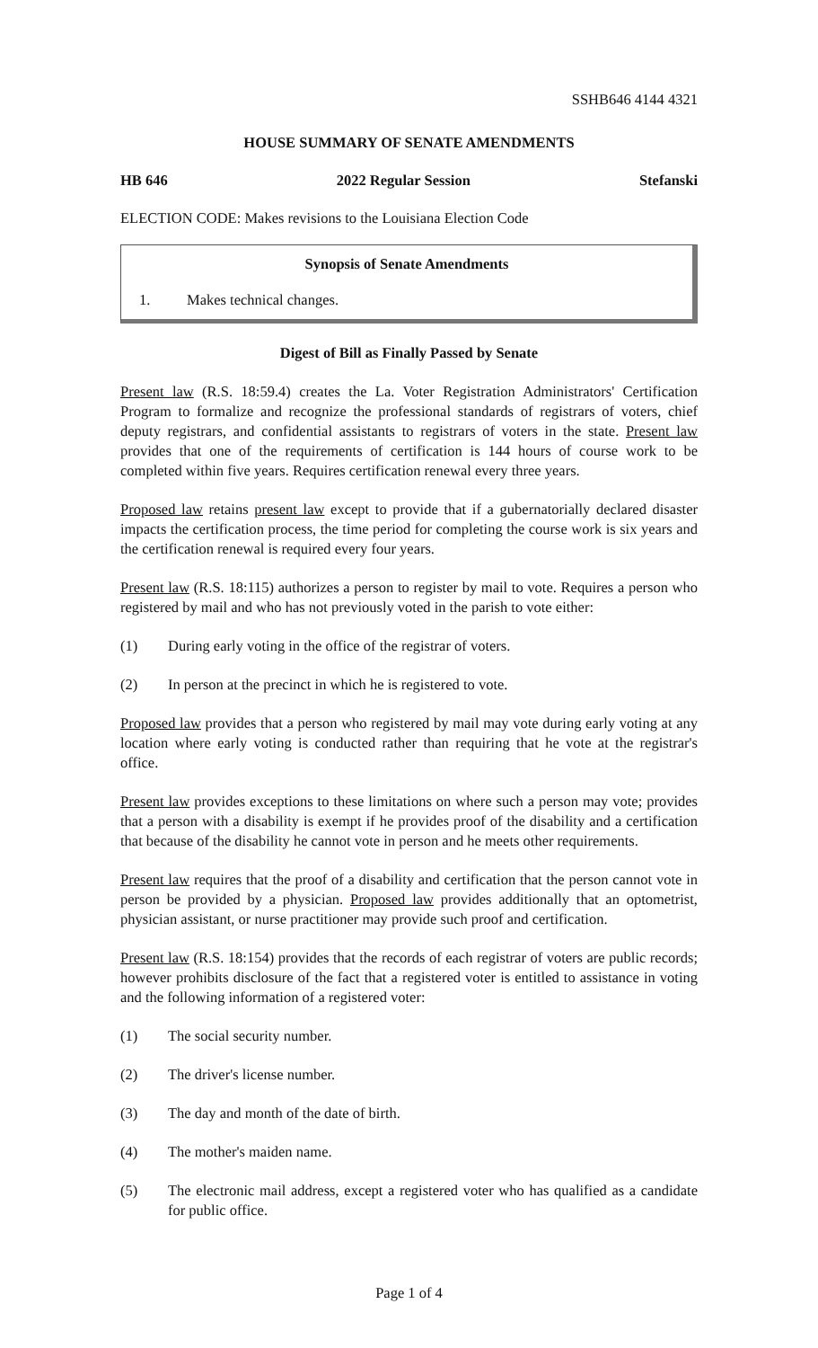SSHB646 4144 4321
HOUSE SUMMARY OF SENATE AMENDMENTS
HB 646 2022 Regular Session Stefanski
ELECTION CODE: Makes revisions to the Louisiana Election Code
Synopsis of Senate Amendments
1. Makes technical changes.
Digest of Bill as Finally Passed by Senate
Present law (R.S. 18:59.4) creates the La. Voter Registration Administrators' Certification Program to formalize and recognize the professional standards of registrars of voters, chief deputy registrars, and confidential assistants to registrars of voters in the state. Present law provides that one of the requirements of certification is 144 hours of course work to be completed within five years. Requires certification renewal every three years.
Proposed law retains present law except to provide that if a gubernatorially declared disaster impacts the certification process, the time period for completing the course work is six years and the certification renewal is required every four years.
Present law (R.S. 18:115) authorizes a person to register by mail to vote. Requires a person who registered by mail and who has not previously voted in the parish to vote either:
(1) During early voting in the office of the registrar of voters.
(2) In person at the precinct in which he is registered to vote.
Proposed law provides that a person who registered by mail may vote during early voting at any location where early voting is conducted rather than requiring that he vote at the registrar's office.
Present law provides exceptions to these limitations on where such a person may vote; provides that a person with a disability is exempt if he provides proof of the disability and a certification that because of the disability he cannot vote in person and he meets other requirements.
Present law requires that the proof of a disability and certification that the person cannot vote in person be provided by a physician. Proposed law provides additionally that an optometrist, physician assistant, or nurse practitioner may provide such proof and certification.
Present law (R.S. 18:154) provides that the records of each registrar of voters are public records; however prohibits disclosure of the fact that a registered voter is entitled to assistance in voting and the following information of a registered voter:
(1) The social security number.
(2) The driver's license number.
(3) The day and month of the date of birth.
(4) The mother's maiden name.
(5) The electronic mail address, except a registered voter who has qualified as a candidate for public office.
Page 1 of 4